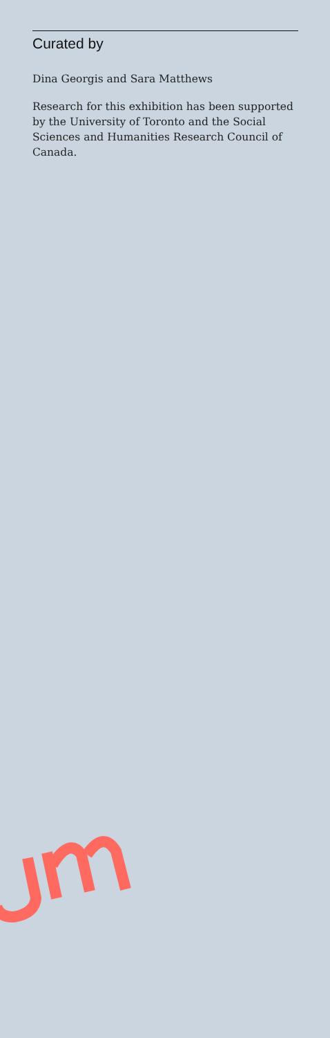Curated by
Dina Georgis and Sara Matthews
Research for this exhibition has been supported by the University of Toronto and the Social Sciences and Humanities Research Council of Canada.